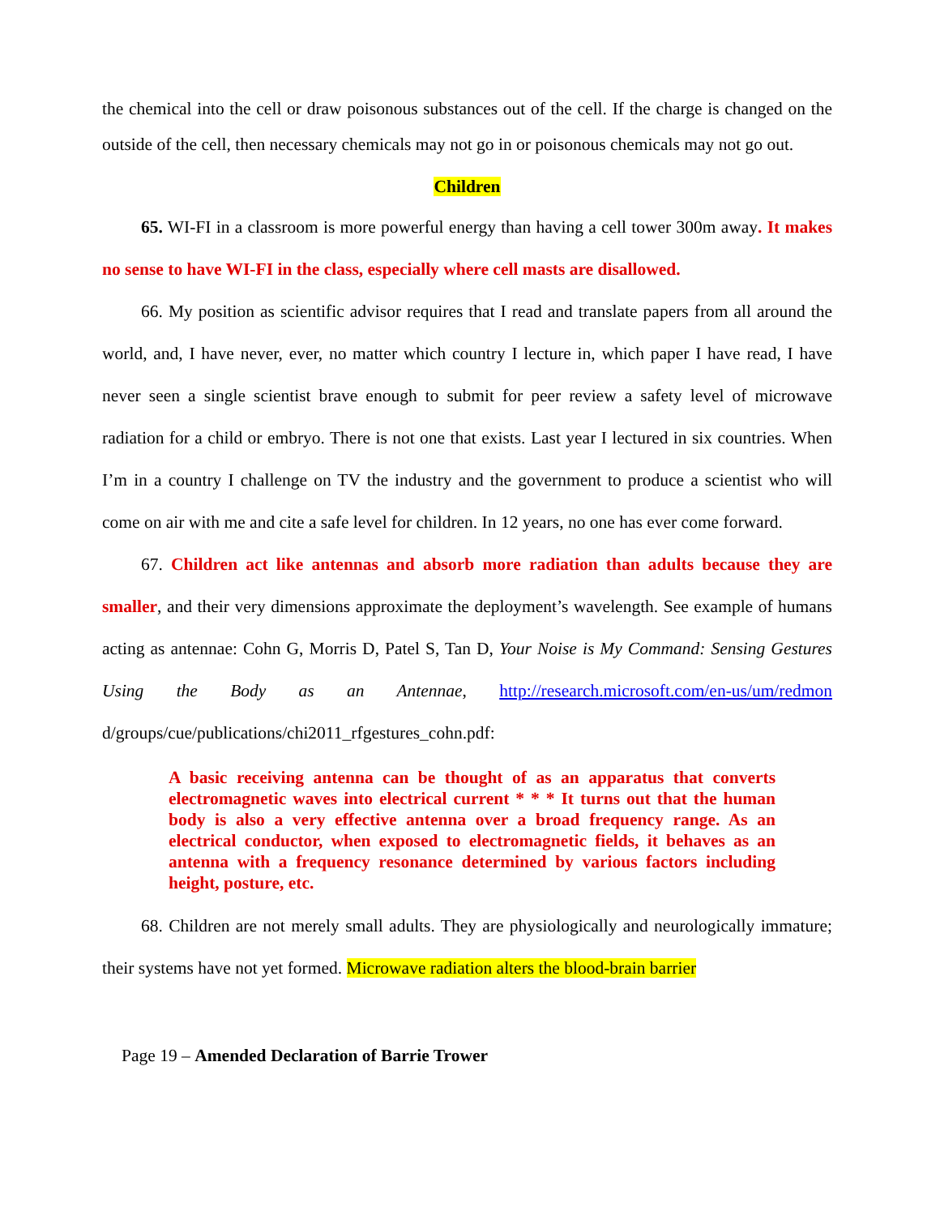the chemical into the cell or draw poisonous substances out of the cell. If the charge is changed on the outside of the cell, then necessary chemicals may not go in or poisonous chemicals may not go out.
Children
65. WI-FI in a classroom is more powerful energy than having a cell tower 300m away. It makes no sense to have WI-FI in the class, especially where cell masts are disallowed.
66. My position as scientific advisor requires that I read and translate papers from all around the world, and, I have never, ever, no matter which country I lecture in, which paper I have read, I have never seen a single scientist brave enough to submit for peer review a safety level of microwave radiation for a child or embryo. There is not one that exists. Last year I lectured in six countries. When I’m in a country I challenge on TV the industry and the government to produce a scientist who will come on air with me and cite a safe level for children. In 12 years, no one has ever come forward.
67. Children act like antennas and absorb more radiation than adults because they are smaller, and their very dimensions approximate the deployment’s wavelength. See example of humans acting as antennae: Cohn G, Morris D, Patel S, Tan D, Your Noise is My Command: Sensing Gestures Using the Body as an Antennae, http://research.microsoft.com/en-us/um/redmon d/groups/cue/publications/chi2011_rfgestures_cohn.pdf:
A basic receiving antenna can be thought of as an apparatus that converts electromagnetic waves into electrical current * * * It turns out that the human body is also a very effective antenna over a broad frequency range. As an electrical conductor, when exposed to electromagnetic fields, it behaves as an antenna with a frequency resonance determined by various factors including height, posture, etc.
68. Children are not merely small adults. They are physiologically and neurologically immature; their systems have not yet formed. Microwave radiation alters the blood-brain barrier
Page 19 – Amended Declaration of Barrie Trower